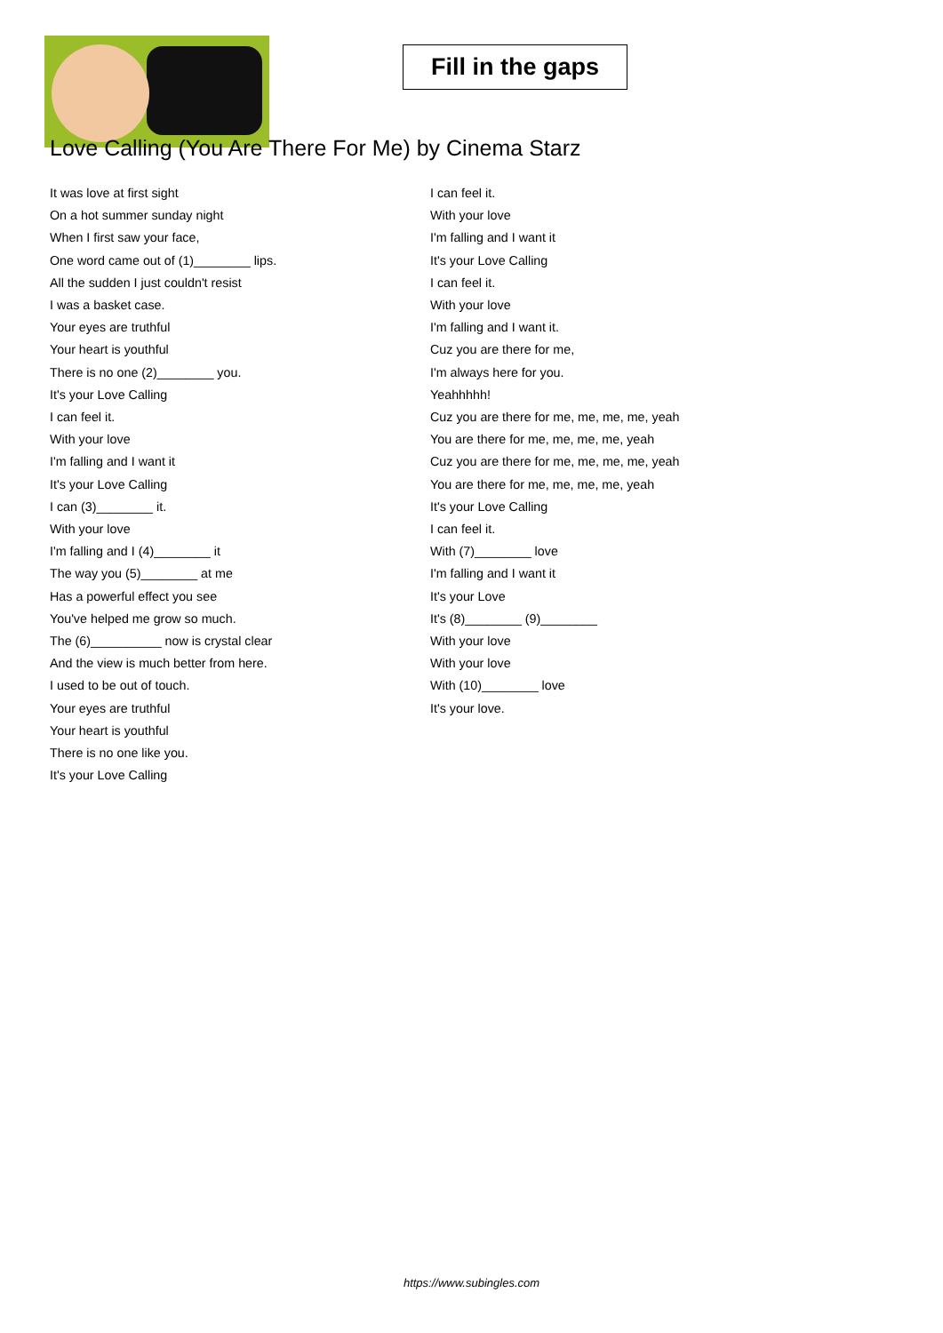Fill in the gaps
Love Calling (You Are There For Me) by Cinema Starz
It was love at first sight
On a hot summer sunday night
When I first saw your face,
One word came out of (1)________ lips.
All the sudden I just couldn't resist
I was a basket case.
Your eyes are truthful
Your heart is youthful
There is no one (2)________ you.
It's your Love Calling
I can feel it.
With your love
I'm falling and I want it
It's your Love Calling
I can (3)________ it.
With your love
I'm falling and I (4)________ it
The way you (5)________ at me
Has a powerful effect you see
You've helped me grow so much.
The (6)__________ now is crystal clear
And the view is much better from here.
I used to be out of touch.
Your eyes are truthful
Your heart is youthful
There is no one like you.
It's your Love Calling
I can feel it.
With your love
I'm falling and I want it
It's your Love Calling
I can feel it.
With your love
I'm falling and I want it.
Cuz you are there for me,
I'm always here for you.
Yeahhhhh!
Cuz you are there for me, me, me, me, yeah
You are there for me, me, me, me, yeah
Cuz you are there for me, me, me, me, yeah
You are there for me, me, me, me, yeah
It's your Love Calling
I can feel it.
With (7)________ love
I'm falling and I want it
It's your Love
It's (8)________ (9)________
With your love
With your love
With (10)________ love
It's your love.
https://www.subingles.com